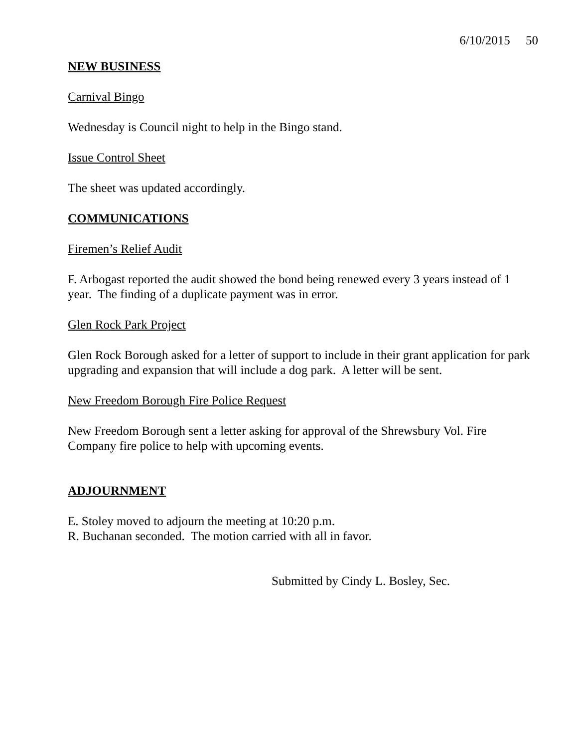6/10/2015 50
NEW BUSINESS
Carnival Bingo
Wednesday is Council night to help in the Bingo stand.
Issue Control Sheet
The sheet was updated accordingly.
COMMUNICATIONS
Firemen’s Relief Audit
F. Arbogast reported the audit showed the bond being renewed every 3 years instead of 1 year. The finding of a duplicate payment was in error.
Glen Rock Park Project
Glen Rock Borough asked for a letter of support to include in their grant application for park upgrading and expansion that will include a dog park. A letter will be sent.
New Freedom Borough Fire Police Request
New Freedom Borough sent a letter asking for approval of the Shrewsbury Vol. Fire Company fire police to help with upcoming events.
ADJOURNMENT
E. Stoley moved to adjourn the meeting at 10:20 p.m.
R. Buchanan seconded. The motion carried with all in favor.
Submitted by Cindy L. Bosley, Sec.